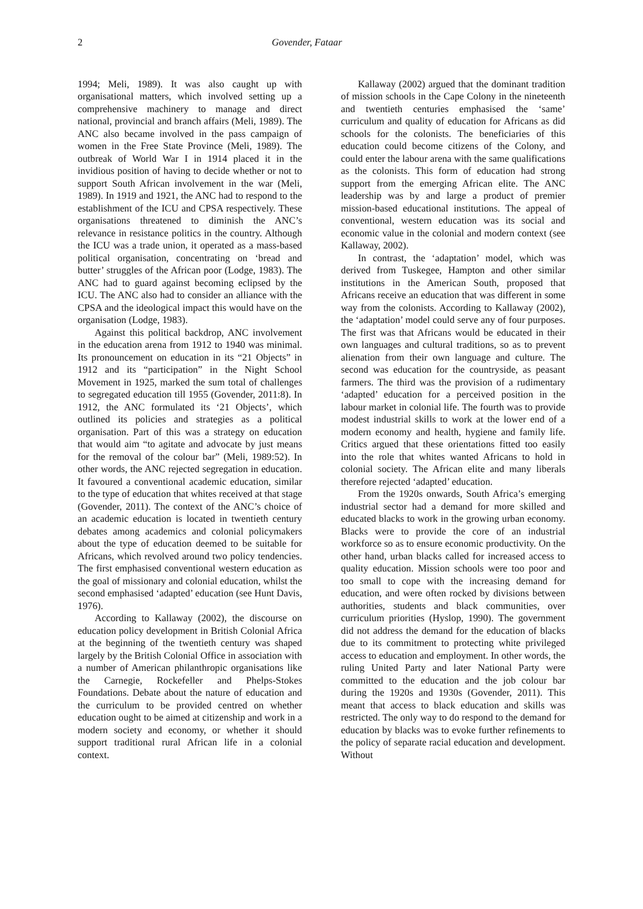2 Govender, Fataar
1994; Meli, 1989). It was also caught up with organisational matters, which involved setting up a comprehensive machinery to manage and direct national, provincial and branch affairs (Meli, 1989). The ANC also became involved in the pass campaign of women in the Free State Province (Meli, 1989). The outbreak of World War I in 1914 placed it in the invidious position of having to decide whether or not to support South African involvement in the war (Meli, 1989). In 1919 and 1921, the ANC had to respond to the establishment of the ICU and CPSA respectively. These organisations threatened to diminish the ANC’s relevance in resistance politics in the country. Although the ICU was a trade union, it operated as a mass-based political organisation, concentrating on ‘bread and butter’ struggles of the African poor (Lodge, 1983). The ANC had to guard against becoming eclipsed by the ICU. The ANC also had to consider an alliance with the CPSA and the ideological impact this would have on the organisation (Lodge, 1983).
Against this political backdrop, ANC involvement in the education arena from 1912 to 1940 was minimal. Its pronouncement on education in its “21 Objects” in 1912 and its “participation” in the Night School Movement in 1925, marked the sum total of challenges to segregated education till 1955 (Govender, 2011:8). In 1912, the ANC formulated its ‘21 Objects’, which outlined its policies and strategies as a political organisation. Part of this was a strategy on education that would aim “to agitate and advocate by just means for the removal of the colour bar” (Meli, 1989:52). In other words, the ANC rejected segregation in education. It favoured a conventional academic education, similar to the type of education that whites received at that stage (Govender, 2011). The context of the ANC’s choice of an academic education is located in twentieth century debates among academics and colonial policymakers about the type of education deemed to be suitable for Africans, which revolved around two policy tendencies. The first emphasised conventional western education as the goal of missionary and colonial education, whilst the second emphasised ‘adapted’ education (see Hunt Davis, 1976).
According to Kallaway (2002), the discourse on education policy development in British Colonial Africa at the beginning of the twentieth century was shaped largely by the British Colonial Office in association with a number of American philanthropic organisations like the Carnegie, Rockefeller and Phelps-Stokes Foundations. Debate about the nature of education and the curriculum to be provided centred on whether education ought to be aimed at citizenship and work in a modern society and economy, or whether it should support traditional rural African life in a colonial context.
Kallaway (2002) argued that the dominant tradition of mission schools in the Cape Colony in the nineteenth and twentieth centuries emphasised the ‘same’ curriculum and quality of education for Africans as did schools for the colonists. The beneficiaries of this education could become citizens of the Colony, and could enter the labour arena with the same qualifications as the colonists. This form of education had strong support from the emerging African elite. The ANC leadership was by and large a product of premier mission-based educational institutions. The appeal of conventional, western education was its social and economic value in the colonial and modern context (see Kallaway, 2002).
In contrast, the ‘adaptation’ model, which was derived from Tuskegee, Hampton and other similar institutions in the American South, proposed that Africans receive an education that was different in some way from the colonists. According to Kallaway (2002), the ‘adaptation’ model could serve any of four purposes. The first was that Africans would be educated in their own languages and cultural traditions, so as to prevent alienation from their own language and culture. The second was education for the countryside, as peasant farmers. The third was the provision of a rudimentary ‘adapted’ education for a perceived position in the labour market in colonial life. The fourth was to provide modest industrial skills to work at the lower end of a modern economy and health, hygiene and family life. Critics argued that these orientations fitted too easily into the role that whites wanted Africans to hold in colonial society. The African elite and many liberals therefore rejected ‘adapted’ education.
From the 1920s onwards, South Africa’s emerging industrial sector had a demand for more skilled and educated blacks to work in the growing urban economy. Blacks were to provide the core of an industrial workforce so as to ensure economic productivity. On the other hand, urban blacks called for increased access to quality education. Mission schools were too poor and too small to cope with the increasing demand for education, and were often rocked by divisions between authorities, students and black communities, over curriculum priorities (Hyslop, 1990). The government did not address the demand for the education of blacks due to its commitment to protecting white privileged access to education and employment. In other words, the ruling United Party and later National Party were committed to the education and the job colour bar during the 1920s and 1930s (Govender, 2011). This meant that access to black education and skills was restricted. The only way to do respond to the demand for education by blacks was to evoke further refinements to the policy of separate racial education and development. Without